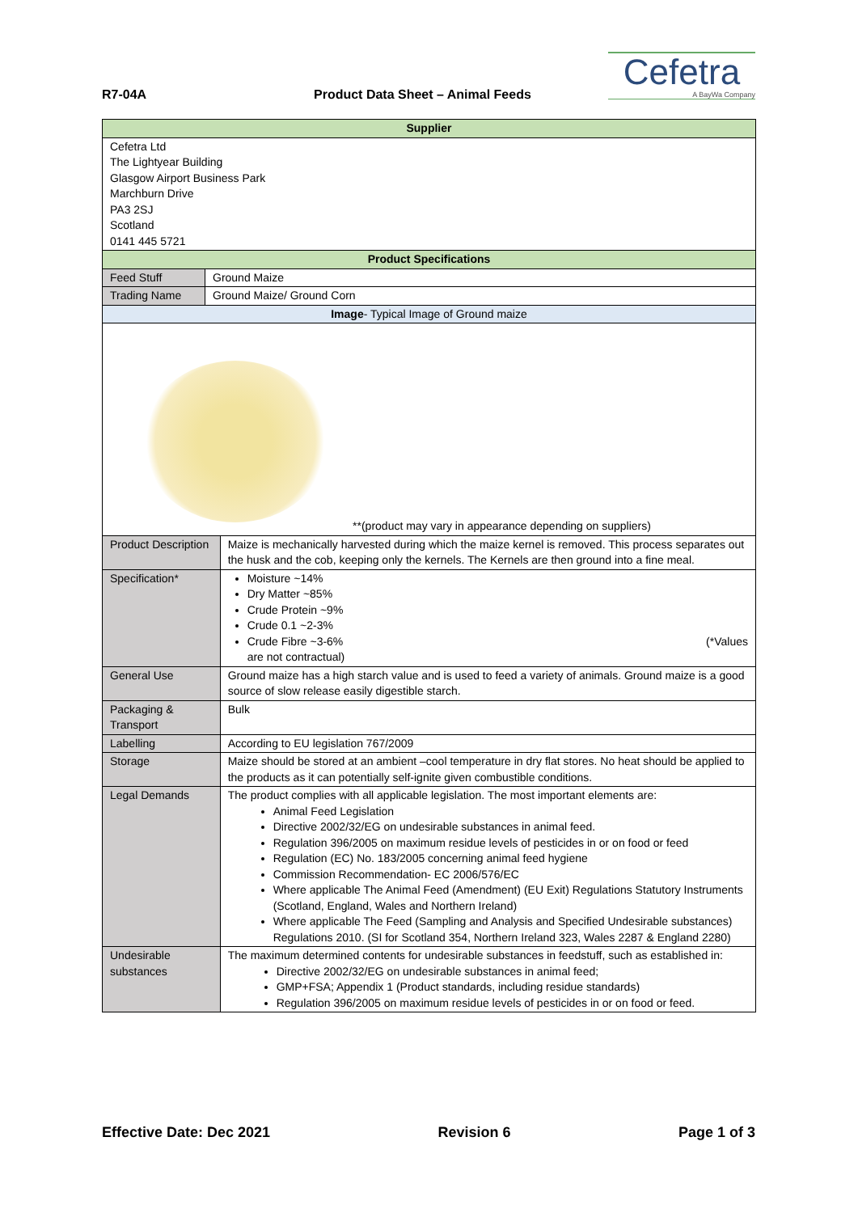R7-04A Product Data Sheet – Animal Feeds
Cefetra
A BayWa Company
| Supplier | | |
| Cefetra Ltd The Lightyear Building Glasgow Airport Business Park Marchburn Drive PA3 2SJ Scotland 0141 445 5721 | | |
| Product Specifications | | |
| Feed Stuff | Ground Maize | |
| Trading Name | Ground Maize/ Ground Corn | |
| Image - Typical Image of Ground maize | | |
| **(product may vary in appearance depending on suppliers) | | |
| Product Description | | Maize is mechanically harvested during which the maize kernel is removed. This process separates out the husk and the cob, keeping only the kernels. The Kernels are then ground into a fine meal. |
| Specification* | | Moisture ~14% Dry Matter ~85% Crude Protein ~9% Crude 0.1 ~2-3% Crude Fibre ~3-6% (*Values are not contractual) |
| General Use | | Ground maize has a high starch value and is used to feed a variety of animals. Ground maize is a good source of slow release easily digestible starch. |
| Packaging & Transport | | Bulk |
| Labelling | | According to EU legislation 767/2009 |
| Storage | | Maize should be stored at an ambient –cool temperature in dry flat stores. No heat should be applied to the products as it can potentially self-ignite given combustible conditions. |
| Legal Demands | | The product complies with all applicable legislation. The most important elements are: Animal Feed Legislation Directive 2002/32/EG on undesirable substances in animal feed. Regulation 396/2005 on maximum residue levels of pesticides in or on food or feed Regulation (EC) No. 183/2005 concerning animal feed hygiene Commission Recommendation- EC 2006/576/EC Where applicable The Animal Feed (Amendment) (EU Exit) Regulations Statutory Instruments (Scotland, England, Wales and Northern Ireland) Where applicable The Feed (Sampling and Analysis and Specified Undesirable substances) Regulations 2010. (SI for Scotland 354, Northern Ireland 323, Wales 2287 & England 2280) |
| Undesirable substances | | The maximum determined contents for undesirable substances in feedstuff, such as established in: Directive 2002/32/EG on undesirable substances in animal feed; GMP+FSA; Appendix 1 (Product standards, including residue standards) Regulation 396/2005 on maximum residue levels of pesticides in or on food or feed. |
Effective Date: Dec 2021 Revision 6 Page 1 of 3